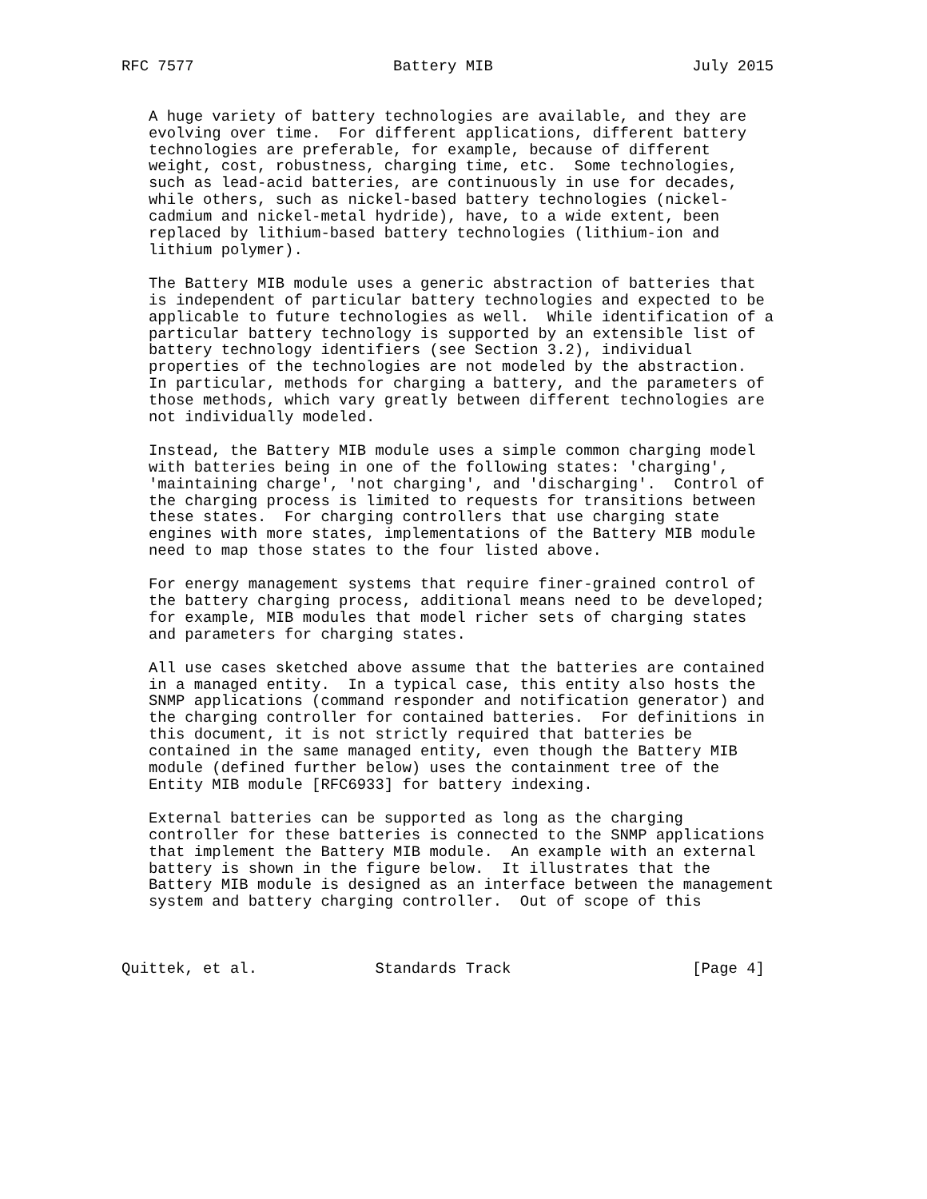RFC 7577                      Battery MIB                      July 2015


   A huge variety of battery technologies are available, and they are
   evolving over time.  For different applications, different battery
   technologies are preferable, for example, because of different
   weight, cost, robustness, charging time, etc.  Some technologies,
   such as lead-acid batteries, are continuously in use for decades,
   while others, such as nickel-based battery technologies (nickel-
   cadmium and nickel-metal hydride), have, to a wide extent, been
   replaced by lithium-based battery technologies (lithium-ion and
   lithium polymer).

   The Battery MIB module uses a generic abstraction of batteries that
   is independent of particular battery technologies and expected to be
   applicable to future technologies as well.  While identification of a
   particular battery technology is supported by an extensible list of
   battery technology identifiers (see Section 3.2), individual
   properties of the technologies are not modeled by the abstraction.
   In particular, methods for charging a battery, and the parameters of
   those methods, which vary greatly between different technologies are
   not individually modeled.

   Instead, the Battery MIB module uses a simple common charging model
   with batteries being in one of the following states: 'charging',
   'maintaining charge', 'not charging', and 'discharging'.  Control of
   the charging process is limited to requests for transitions between
   these states.  For charging controllers that use charging state
   engines with more states, implementations of the Battery MIB module
   need to map those states to the four listed above.

   For energy management systems that require finer-grained control of
   the battery charging process, additional means need to be developed;
   for example, MIB modules that model richer sets of charging states
   and parameters for charging states.

   All use cases sketched above assume that the batteries are contained
   in a managed entity.  In a typical case, this entity also hosts the
   SNMP applications (command responder and notification generator) and
   the charging controller for contained batteries.  For definitions in
   this document, it is not strictly required that batteries be
   contained in the same managed entity, even though the Battery MIB
   module (defined further below) uses the containment tree of the
   Entity MIB module [RFC6933] for battery indexing.

   External batteries can be supported as long as the charging
   controller for these batteries is connected to the SNMP applications
   that implement the Battery MIB module.  An example with an external
   battery is shown in the figure below.  It illustrates that the
   Battery MIB module is designed as an interface between the management
   system and battery charging controller.  Out of scope of this



Quittek, et al.             Standards Track                    [Page 4]